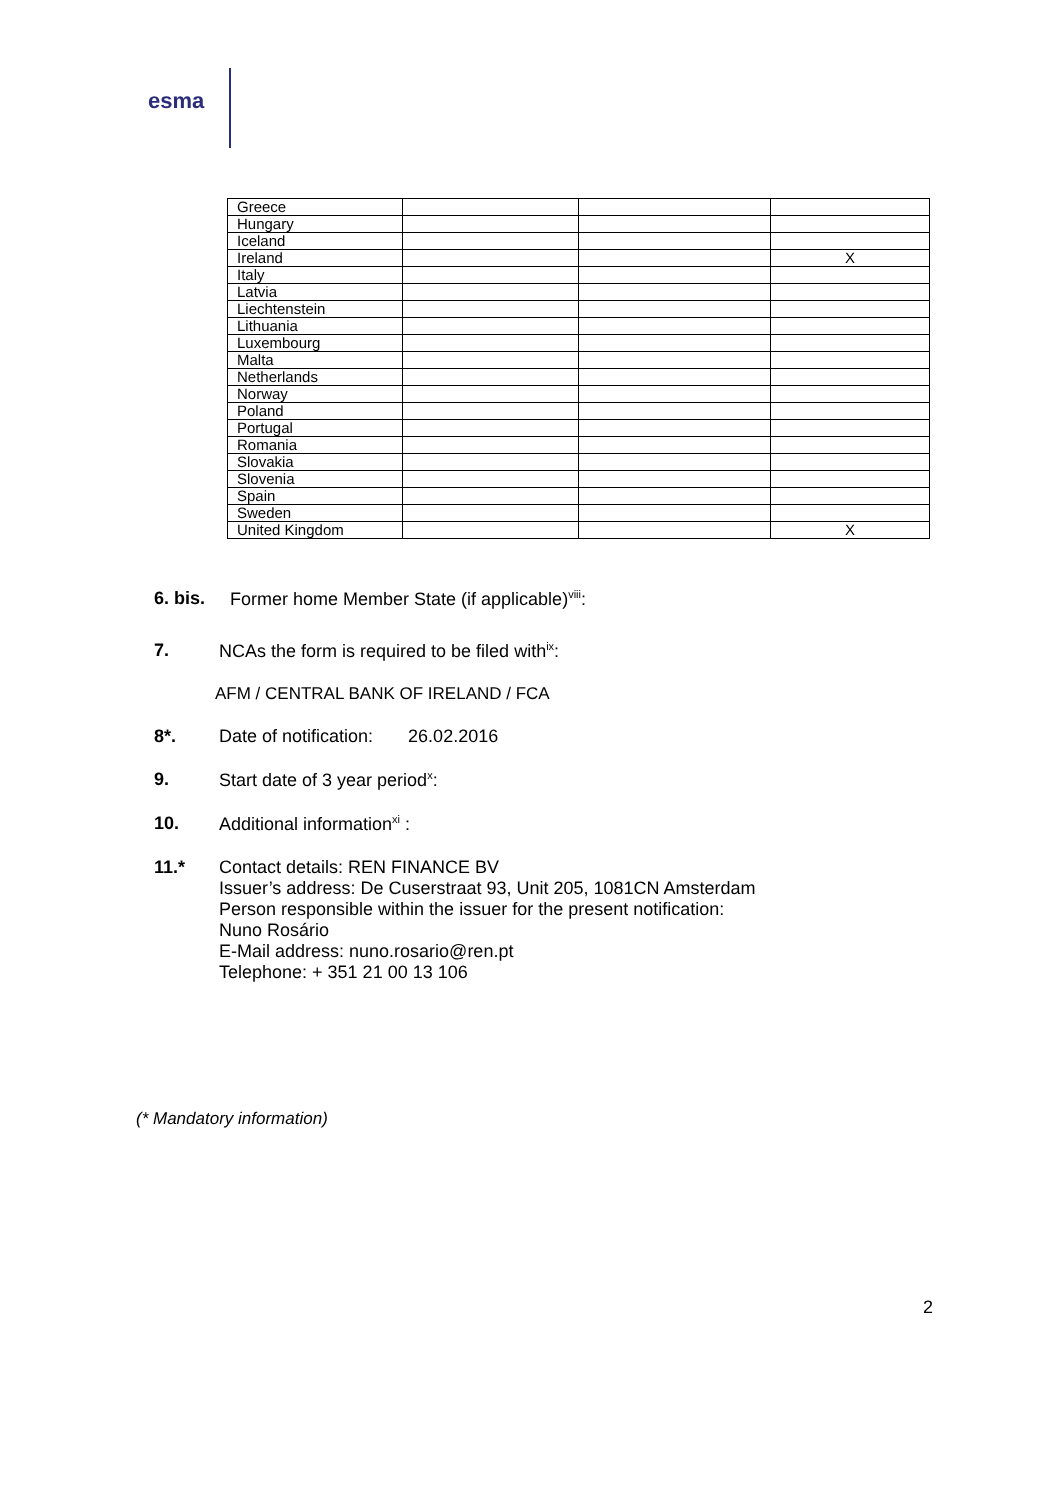esma
| Greece | | | |
| Hungary | | | |
| Iceland | | | |
| Ireland | | | X |
| Italy | | | |
| Latvia | | | |
| Liechtenstein | | | |
| Lithuania | | | |
| Luxembourg | | | |
| Malta | | | |
| Netherlands | | | |
| Norway | | | |
| Poland | | | |
| Portugal | | | |
| Romania | | | |
| Slovakia | | | |
| Slovenia | | | |
| Spain | | | |
| Sweden | | | |
| United Kingdom | | | X |
6. bis. Former home Member State (if applicable)<sup>viii</sup>:
7. NCAs the form is required to be filed with<sup>ix</sup>:
AFM / CENTRAL BANK OF IRELAND / FCA
8*. Date of notification: 26.02.2016
9. Start date of 3 year period<sup>x</sup>:
10. Additional information<sup>xi</sup> :
11.* Contact details: REN FINANCE BV
Issuer’s address: De Cuserstraat 93, Unit 205, 1081CN Amsterdam
Person responsible within the issuer for the present notification:
Nuno Rosário
E-Mail address: nuno.rosario@ren.pt
Telephone: + 351 21 00 13 106
(* Mandatory information)
2